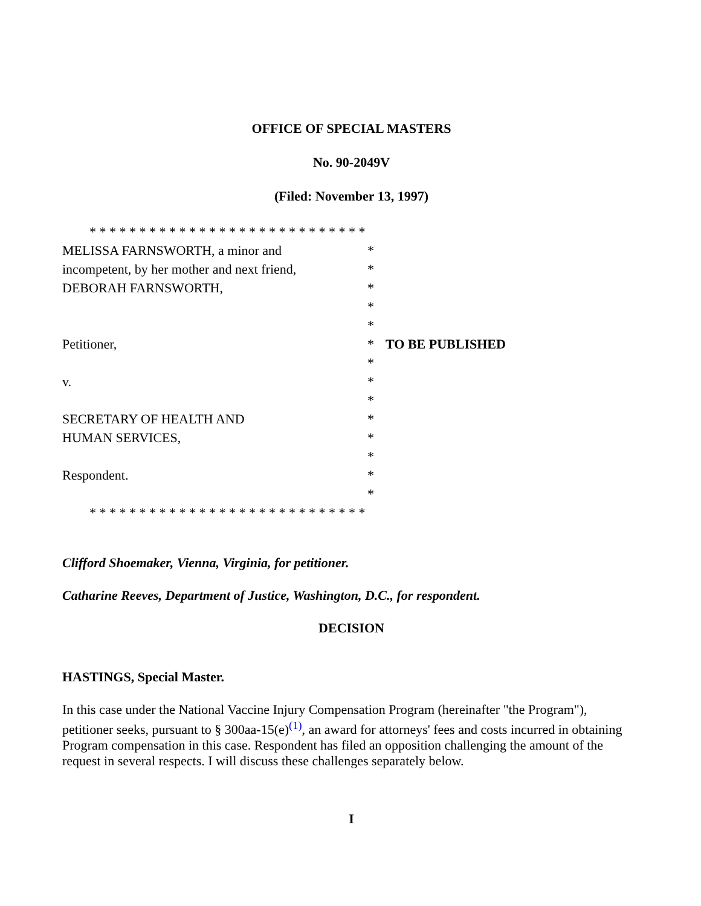OFFICE OF SPECIAL MASTERS
No. 90-2049V
(Filed: November 13, 1997)
* * * * * * * * * * * * * * * * * * * * * * * * * * * *
MELISSA FARNSWORTH, a minor and *
incompetent, by her mother and next friend,
*
DEBORAH FARNSWORTH, *
*
*
Petitioner, * TO BE PUBLISHED
*
v. *
*
SECRETARY OF HEALTH AND *
HUMAN SERVICES, *
*
Respondent. *
*
* * * * * * * * * * * * * * * * * * * * * * * * * * * *
Clifford Shoemaker, Vienna, Virginia, for petitioner.
Catharine Reeves, Department of Justice, Washington, D.C., for respondent.
DECISION
HASTINGS, Special Master.
In this case under the National Vaccine Injury Compensation Program (hereinafter "the Program"), petitioner seeks, pursuant to § 300aa-15(e)<sup>(1)</sup>, an award for attorneys' fees and costs incurred in obtaining Program compensation in this case. Respondent has filed an opposition challenging the amount of the request in several respects. I will discuss these challenges separately below.
I